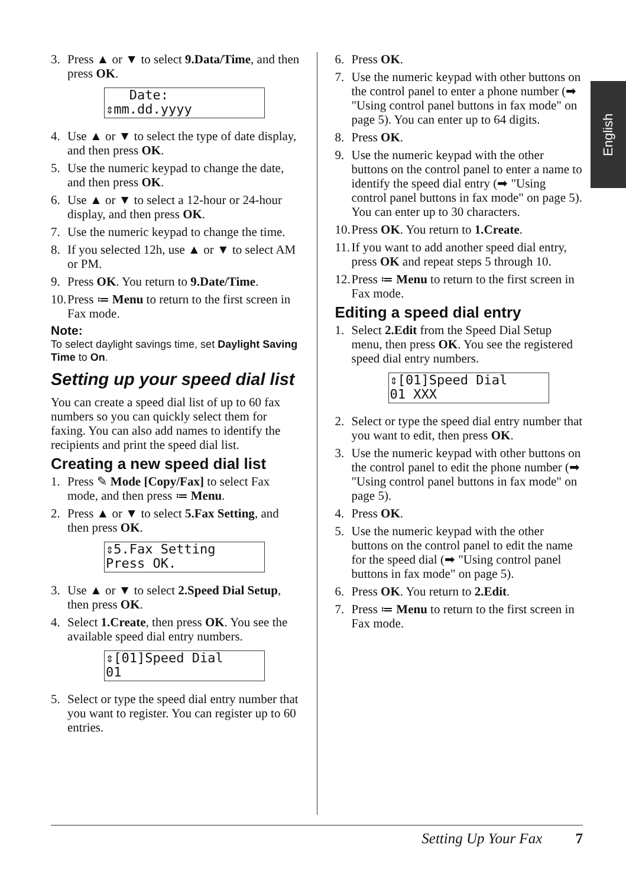English
3. Press ▲ or ▼ to select 9.Data/Time, and then press OK.
Date: ⇕mm.dd.yyyy
4. Use ▲ or ▼ to select the type of date display, and then press OK.
5. Use the numeric keypad to change the date, and then press OK.
6. Use ▲ or ▼ to select a 12-hour or 24-hour display, and then press OK.
7. Use the numeric keypad to change the time.
8. If you selected 12h, use ▲ or ▼ to select AM or PM.
9. Press OK. You return to 9.Date/Time.
10. Press ≔ Menu to return to the first screen in Fax mode.
Note:
To select daylight savings time, set Daylight Saving Time to On.
Setting up your speed dial list
You can create a speed dial list of up to 60 fax numbers so you can quickly select them for faxing. You can also add names to identify the recipients and print the speed dial list.
Creating a new speed dial list
1. Press ✎ Mode [Copy/Fax] to select Fax mode, and then press ≔ Menu.
2. Press ▲ or ▼ to select 5.Fax Setting, and then press OK.
⇕5.Fax Setting Press OK.
3. Use ▲ or ▼ to select 2.Speed Dial Setup, then press OK.
4. Select 1.Create, then press OK. You see the available speed dial entry numbers.
⇕[01]Speed Dial 01
5. Select or type the speed dial entry number that you want to register. You can register up to 60 entries.
6. Press OK.
7. Use the numeric keypad with other buttons on the control panel to enter a phone number (➡ "Using control panel buttons in fax mode" on page 5). You can enter up to 64 digits.
8. Press OK.
9. Use the numeric keypad with the other buttons on the control panel to enter a name to identify the speed dial entry (➡ "Using control panel buttons in fax mode" on page 5). You can enter up to 30 characters.
10. Press OK. You return to 1.Create.
11. If you want to add another speed dial entry, press OK and repeat steps 5 through 10.
12. Press ≔ Menu to return to the first screen in Fax mode.
Editing a speed dial entry
1. Select 2.Edit from the Speed Dial Setup menu, then press OK. You see the registered speed dial entry numbers.
⇕[01]Speed Dial 01 XXX
2. Select or type the speed dial entry number that you want to edit, then press OK.
3. Use the numeric keypad with other buttons on the control panel to edit the phone number (➡ "Using control panel buttons in fax mode" on page 5).
4. Press OK.
5. Use the numeric keypad with the other buttons on the control panel to edit the name for the speed dial (➡ "Using control panel buttons in fax mode" on page 5).
6. Press OK. You return to 2.Edit.
7. Press ≔ Menu to return to the first screen in Fax mode.
Setting Up Your Fax 7